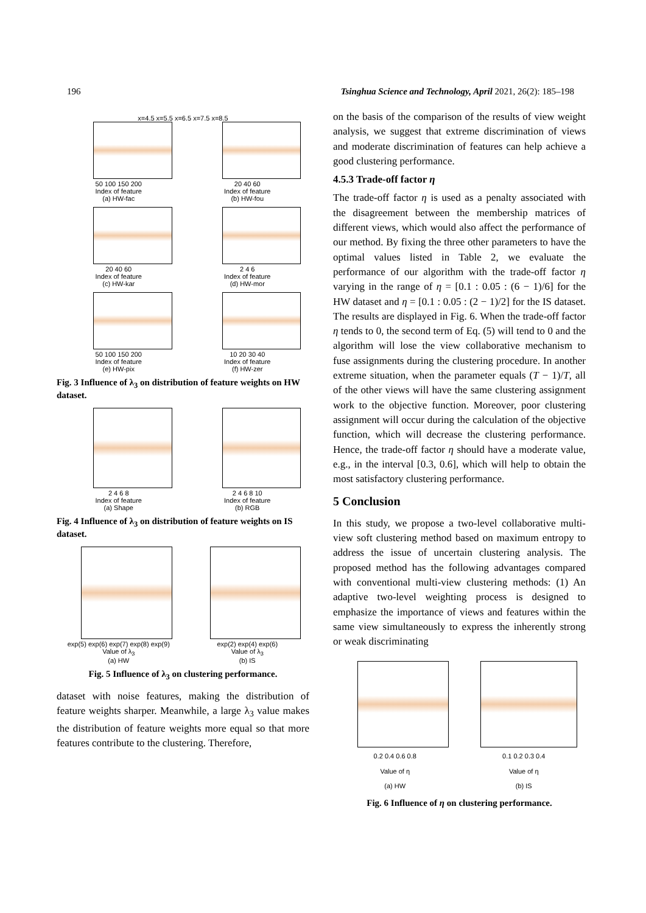196 Tsinghua Science and Technology, April 2021, 26(2): 185–198
x=4.5 x=5.5 x=6.5 x=7.5 x=8.5
50 100 150 200
Index of feature
(a) HW-fac
20 40 60
Index of feature
(b) HW-fou
20 40 60
Index of feature
(c) HW-kar
2 4 6
Index of feature
(d) HW-mor
50 100 150 200
Index of feature
(e) HW-pix
10 20 30 40
Index of feature
(f) HW-zer
Fig. 3 Influence of λ<sub>3</sub> on distribution of feature weights on HW dataset.
2 4 6 8
Index of feature
(a) Shape
2 4 6 8 10
Index of feature
(b) RGB
Fig. 4 Influence of λ<sub>3</sub> on distribution of feature weights on IS dataset.
exp(5) exp(6) exp(7) exp(8) exp(9)
Value of λ<sub>3</sub>
(a) HW
exp(2) exp(4) exp(6)
Value of λ<sub>3</sub>
(b) IS
Fig. 5 Influence of λ<sub>3</sub> on clustering performance.
dataset with noise features, making the distribution of feature weights sharper. Meanwhile, a large λ<sub>3</sub> value makes the distribution of feature weights more equal so that more features contribute to the clustering. Therefore,
on the basis of the comparison of the results of view weight analysis, we suggest that extreme discrimination of views and moderate discrimination of features can help achieve a good clustering performance.
4.5.3 Trade-off factor η
The trade-off factor η is used as a penalty associated with the disagreement between the membership matrices of different views, which would also affect the performance of our method. By fixing the three other parameters to have the optimal values listed in Table 2, we evaluate the performance of our algorithm with the trade-off factor η varying in the range of η = [0.1 : 0.05 : (6 − 1)/6] for the HW dataset and η = [0.1 : 0.05 : (2 − 1)/2] for the IS dataset. The results are displayed in Fig. 6. When the trade-off factor η tends to 0, the second term of Eq. (5) will tend to 0 and the algorithm will lose the view collaborative mechanism to fuse assignments during the clustering procedure. In another extreme situation, when the parameter equals (T − 1)/T, all of the other views will have the same clustering assignment work to the objective function. Moreover, poor clustering assignment will occur during the calculation of the objective function, which will decrease the clustering performance. Hence, the trade-off factor η should have a moderate value, e.g., in the interval [0.3, 0.6], which will help to obtain the most satisfactory clustering performance.
5 Conclusion
In this study, we propose a two-level collaborative multi-view soft clustering method based on maximum entropy to address the issue of uncertain clustering analysis. The proposed method has the following advantages compared with conventional multi-view clustering methods: (1) An adaptive two-level weighting process is designed to emphasize the importance of views and features within the same view simultaneously to express the inherently strong or weak discriminating
0.2 0.4 0.6 0.8
Value of η
(a) HW
0.1 0.2 0.3 0.4
Value of η
(b) IS
Fig. 6 Influence of η on clustering performance.